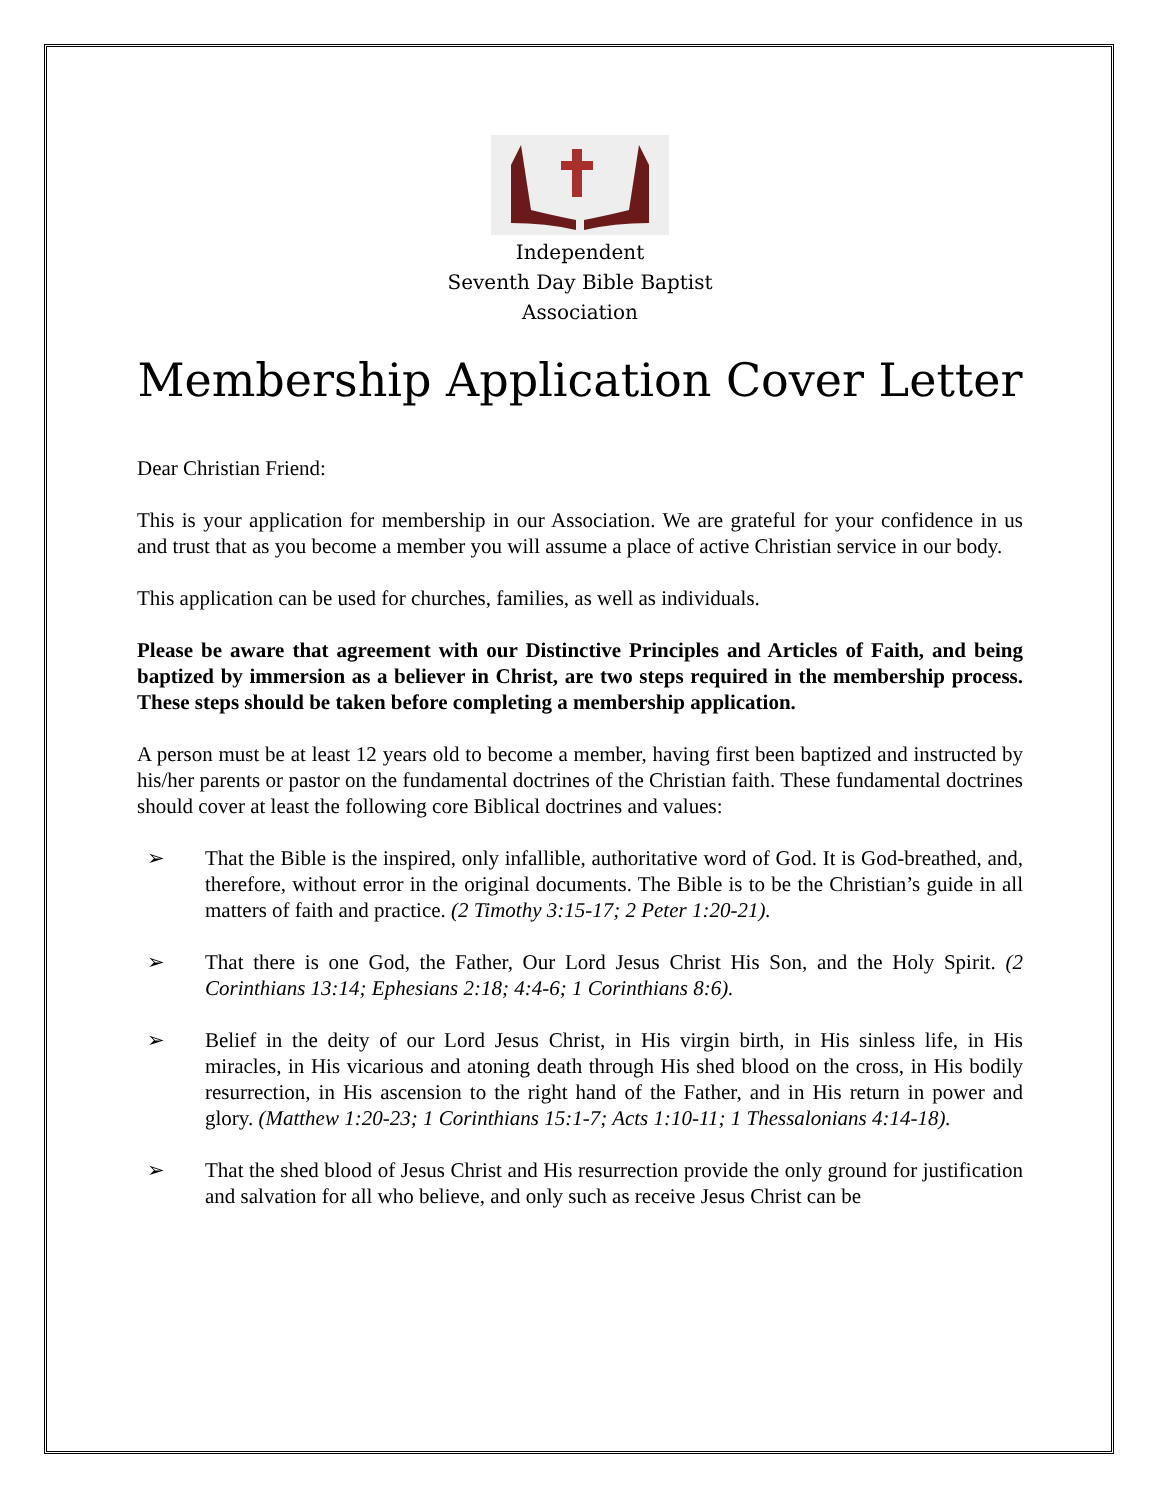Independent
Seventh Day Bible Baptist
Association
Membership Application Cover Letter
Dear Christian Friend:
This is your application for membership in our Association. We are grateful for your confidence in us and trust that as you become a member you will assume a place of active Christian service in our body.
This application can be used for churches, families, as well as individuals.
Please be aware that agreement with our Distinctive Principles and Articles of Faith, and being baptized by immersion as a believer in Christ, are two steps required in the membership process. These steps should be taken before completing a membership application.
A person must be at least 12 years old to become a member, having first been baptized and instructed by his/her parents or pastor on the fundamental doctrines of the Christian faith. These fundamental doctrines should cover at least the following core Biblical doctrines and values:
➢ That the Bible is the inspired, only infallible, authoritative word of God. It is God-breathed, and, therefore, without error in the original documents. The Bible is to be the Christian’s guide in all matters of faith and practice. (2 Timothy 3:15-17; 2 Peter 1:20-21).
➢ That there is one God, the Father, Our Lord Jesus Christ His Son, and the Holy Spirit. (2 Corinthians 13:14; Ephesians 2:18; 4:4-6; 1 Corinthians 8:6).
➢ Belief in the deity of our Lord Jesus Christ, in His virgin birth, in His sinless life, in His miracles, in His vicarious and atoning death through His shed blood on the cross, in His bodily resurrection, in His ascension to the right hand of the Father, and in His return in power and glory. (Matthew 1:20-23; 1 Corinthians 15:1-7; Acts 1:10-11; 1 Thessalonians 4:14-18).
➢ That the shed blood of Jesus Christ and His resurrection provide the only ground for justification and salvation for all who believe, and only such as receive Jesus Christ can be